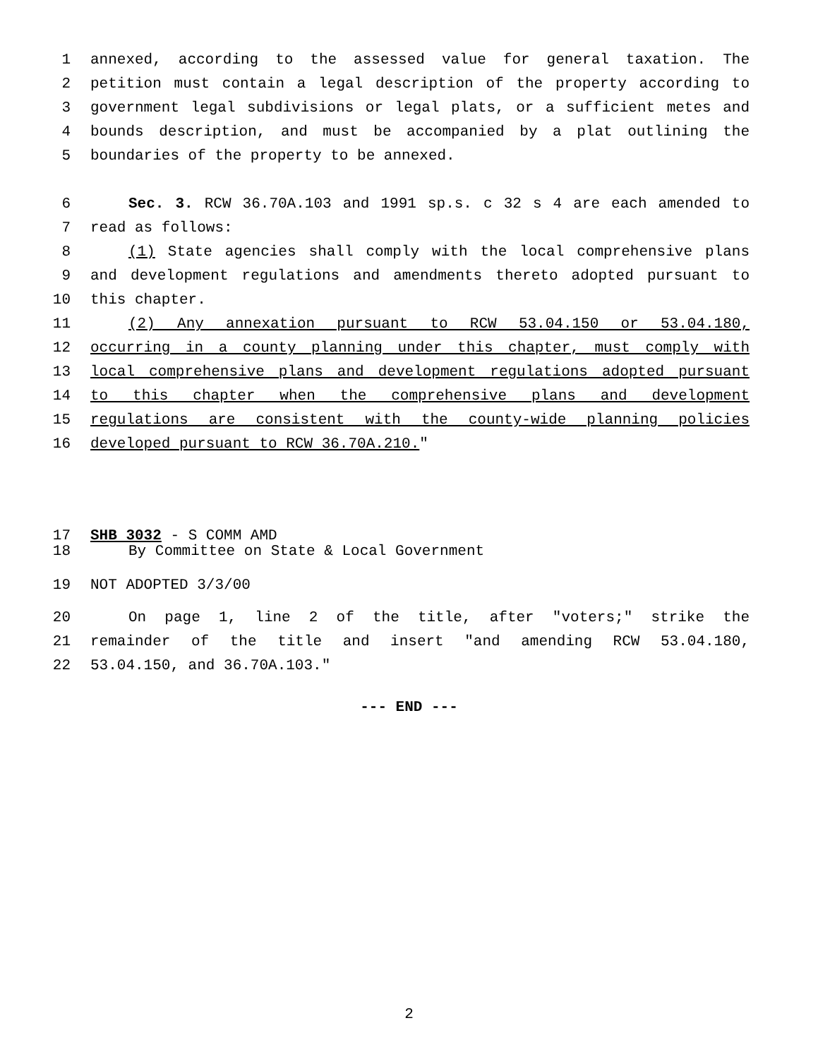1 annexed, according to the assessed value for general taxation. The
2 petition must contain a legal description of the property according to
3 government legal subdivisions or legal plats, or a sufficient metes and
4 bounds description, and must be accompanied by a plat outlining the
5 boundaries of the property to be annexed.
6 Sec. 3. RCW 36.70A.103 and 1991 sp.s. c 32 s 4 are each amended to
7 read as follows:
8 (1) State agencies shall comply with the local comprehensive plans
9 and development regulations and amendments thereto adopted pursuant to
10 this chapter.
11 (2) Any annexation pursuant to RCW 53.04.150 or 53.04.180,
12 occurring in a county planning under this chapter, must comply with
13 local comprehensive plans and development regulations adopted pursuant
14 to this chapter when the comprehensive plans and development
15 regulations are consistent with the county-wide planning policies
16 developed pursuant to RCW 36.70A.210."
17 SHB 3032 - S COMM AMD
18 By Committee on State & Local Government
19 NOT ADOPTED 3/3/00
20 On page 1, line 2 of the title, after "voters;" strike the
21 remainder of the title and insert "and amending RCW 53.04.180,
22 53.04.150, and 36.70A.103."
--- END ---
2